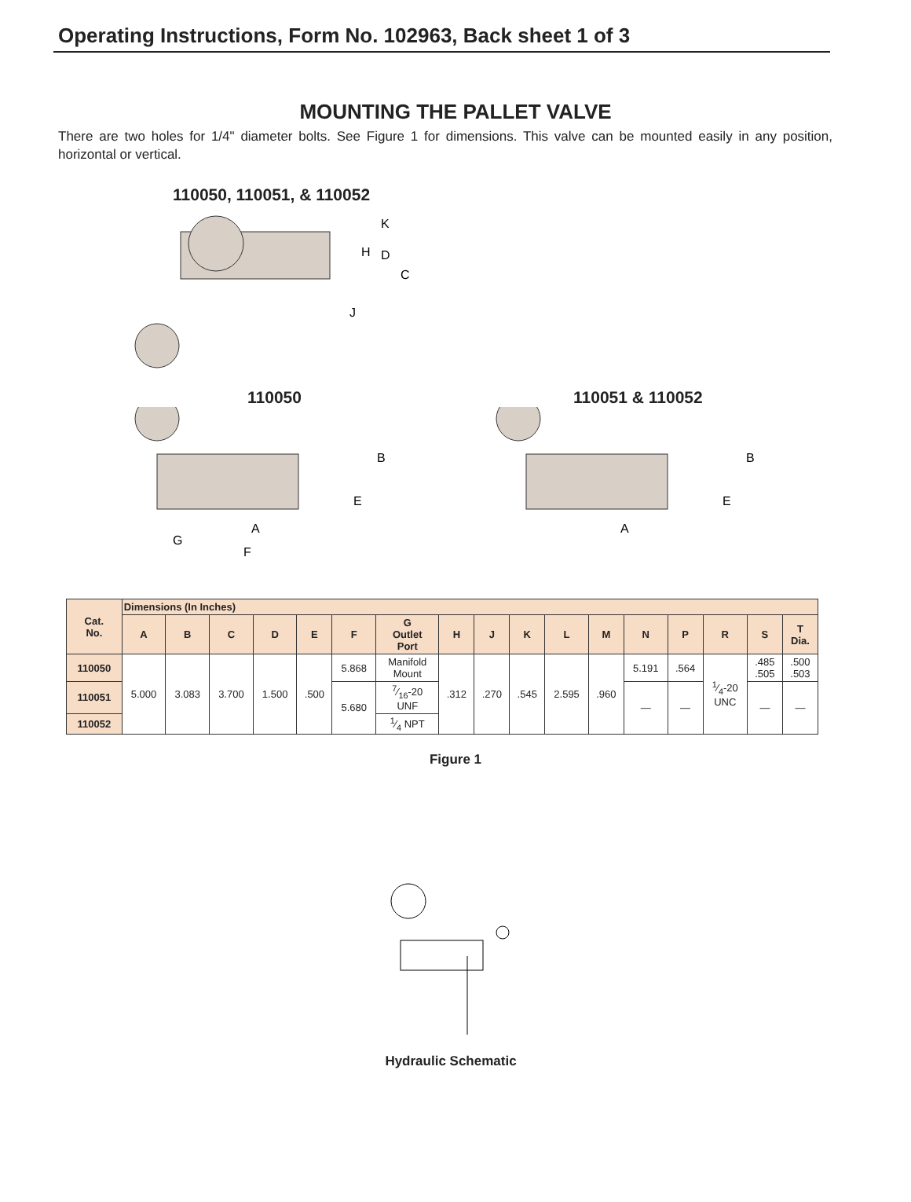Operating Instructions, Form No. 102963, Back sheet 1 of 3
MOUNTING THE PALLET VALVE
There are two holes for 1/4" diameter bolts. See Figure 1 for dimensions. This valve can be mounted easily in any position, horizontal or vertical.
110050, 110051, & 110052
K
D
H
C
J
110050
B
E
A
G
F
110051 & 110052
B
E
A
| Cat. No. | Dimensions (In Inches) | | | | | | | | | | | | | | | | |
| --- | --- | --- | --- | --- | --- | --- | --- | --- | --- | --- | --- | --- | --- | --- | --- | --- | --- |
| | A | B | C | D | E | F | G Outlet Port | H | J | K | L | M | N | P | R | S | T Dia. |
| 110050 | 5.000 | 3.083 | 3.700 | 1.500 | .500 | 5.868 | Manifold Mount | .312 | .270 | .545 | 2.595 | .960 | 5.191 | .564 | 1⁄4-20 UNC | .485 .505 | .500 .503 |
| 110051 | | | | | | 5.680 | 7⁄16-20 UNF | | | | | | — | — | | — | — |
| 110052 | | | | | | | 1⁄4 NPT | | | | | | | | | | |
Figure 1
Hydraulic Schematic